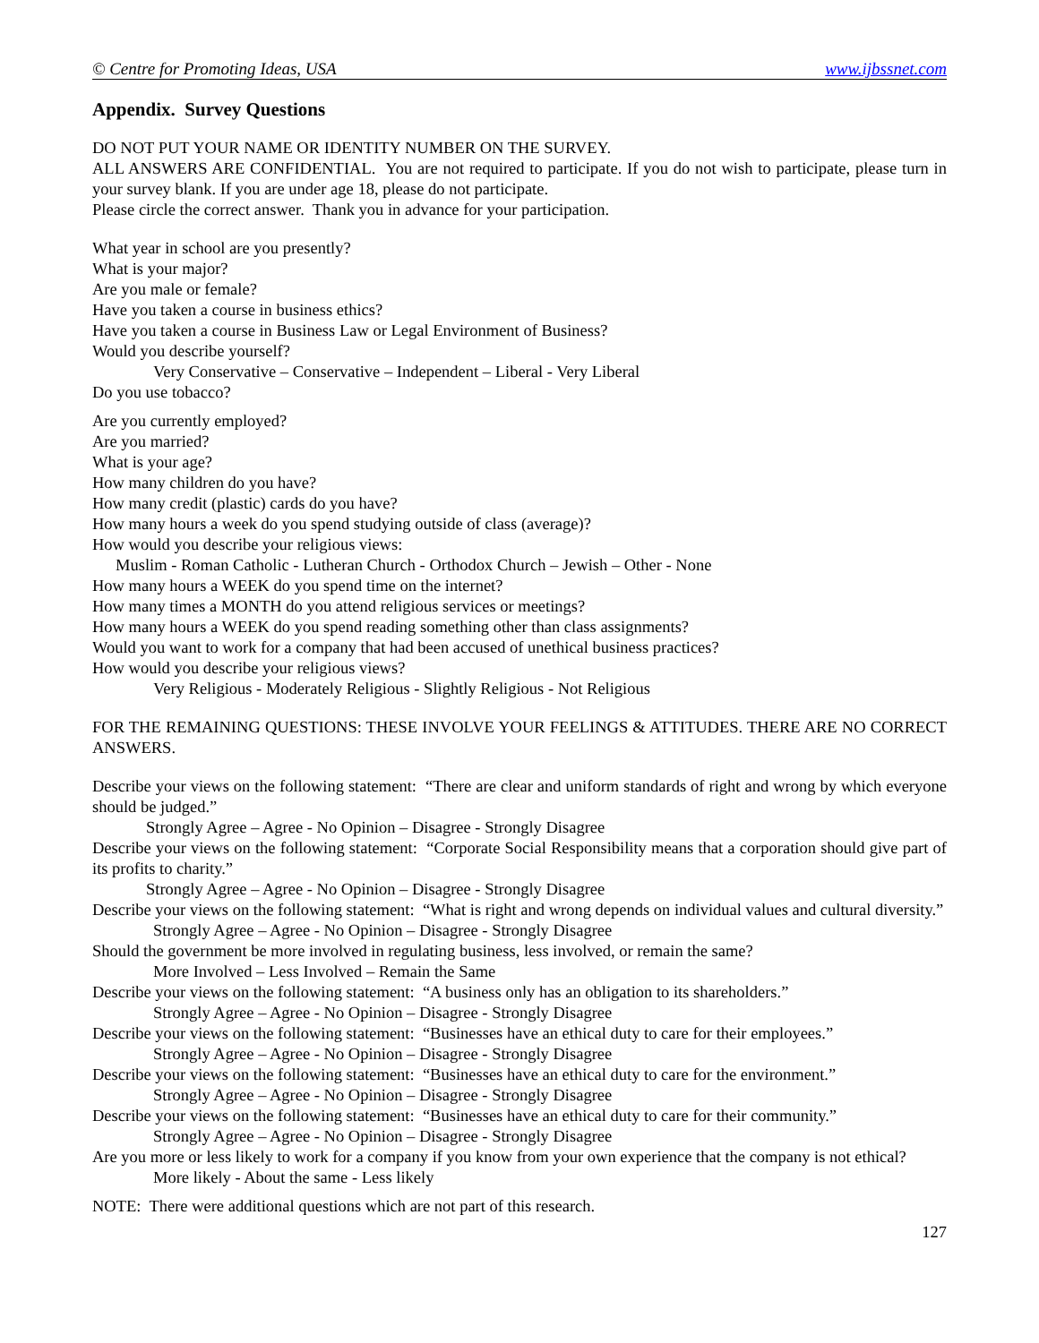© Centre for Promoting Ideas, USA www.ijbssnet.com
Appendix. Survey Questions
DO NOT PUT YOUR NAME OR IDENTITY NUMBER ON THE SURVEY.
ALL ANSWERS ARE CONFIDENTIAL. You are not required to participate. If you do not wish to participate, please turn in your survey blank. If you are under age 18, please do not participate.
Please circle the correct answer. Thank you in advance for your participation.
What year in school are you presently?
What is your major?
Are you male or female?
Have you taken a course in business ethics?
Have you taken a course in Business Law or Legal Environment of Business?
Would you describe yourself?
Very Conservative – Conservative – Independent – Liberal - Very Liberal
Do you use tobacco?
Are you currently employed?
Are you married?
What is your age?
How many children do you have?
How many credit (plastic) cards do you have?
How many hours a week do you spend studying outside of class (average)?
How would you describe your religious views:
Muslim - Roman Catholic - Lutheran Church - Orthodox Church – Jewish – Other - None
How many hours a WEEK do you spend time on the internet?
How many times a MONTH do you attend religious services or meetings?
How many hours a WEEK do you spend reading something other than class assignments?
Would you want to work for a company that had been accused of unethical business practices?
How would you describe your religious views?
Very Religious - Moderately Religious - Slightly Religious - Not Religious
FOR THE REMAINING QUESTIONS: THESE INVOLVE YOUR FEELINGS & ATTITUDES. THERE ARE NO CORRECT ANSWERS.
Describe your views on the following statement: “There are clear and uniform standards of right and wrong by which everyone should be judged.”
Strongly Agree – Agree - No Opinion – Disagree - Strongly Disagree
Describe your views on the following statement: “Corporate Social Responsibility means that a corporation should give part of its profits to charity.”
Strongly Agree – Agree - No Opinion – Disagree - Strongly Disagree
Describe your views on the following statement: “What is right and wrong depends on individual values and cultural diversity.”
Strongly Agree – Agree - No Opinion – Disagree - Strongly Disagree
Should the government be more involved in regulating business, less involved, or remain the same?
More Involved – Less Involved – Remain the Same
Describe your views on the following statement: “A business only has an obligation to its shareholders.”
Strongly Agree – Agree - No Opinion – Disagree - Strongly Disagree
Describe your views on the following statement: “Businesses have an ethical duty to care for their employees.”
Strongly Agree – Agree - No Opinion – Disagree - Strongly Disagree
Describe your views on the following statement: “Businesses have an ethical duty to care for the environment.”
Strongly Agree – Agree - No Opinion – Disagree - Strongly Disagree
Describe your views on the following statement: “Businesses have an ethical duty to care for their community.”
Strongly Agree – Agree - No Opinion – Disagree - Strongly Disagree
Are you more or less likely to work for a company if you know from your own experience that the company is not ethical?
More likely - About the same - Less likely
NOTE: There were additional questions which are not part of this research.
127